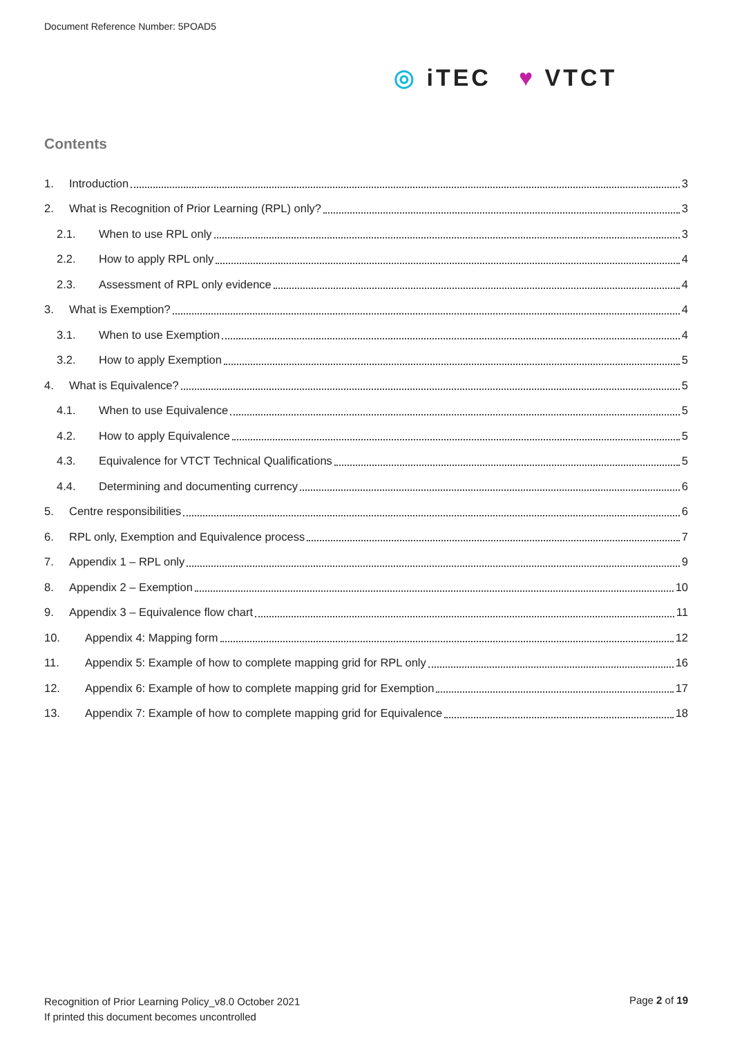Document Reference Number: 5POAD5
◎ iTEC ♥ VTCT
Contents
1. Introduction 3
2. What is Recognition of Prior Learning (RPL) only? 3
2.1. When to use RPL only 3
2.2. How to apply RPL only 4
2.3. Assessment of RPL only evidence 4
3. What is Exemption? 4
3.1. When to use Exemption 4
3.2. How to apply Exemption 5
4. What is Equivalence? 5
4.1. When to use Equivalence 5
4.2. How to apply Equivalence 5
4.3. Equivalence for VTCT Technical Qualifications 5
4.4. Determining and documenting currency 6
5. Centre responsibilities 6
6. RPL only, Exemption and Equivalence process 7
7. Appendix 1 – RPL only 9
8. Appendix 2 – Exemption 10
9. Appendix 3 – Equivalence flow chart 11
10. Appendix 4: Mapping form 12
11. Appendix 5: Example of how to complete mapping grid for RPL only 16
12. Appendix 6: Example of how to complete mapping grid for Exemption 17
13. Appendix 7: Example of how to complete mapping grid for Equivalence 18
Recognition of Prior Learning Policy_v8.0 October 2021
If printed this document becomes uncontrolled
Page 2 of 19